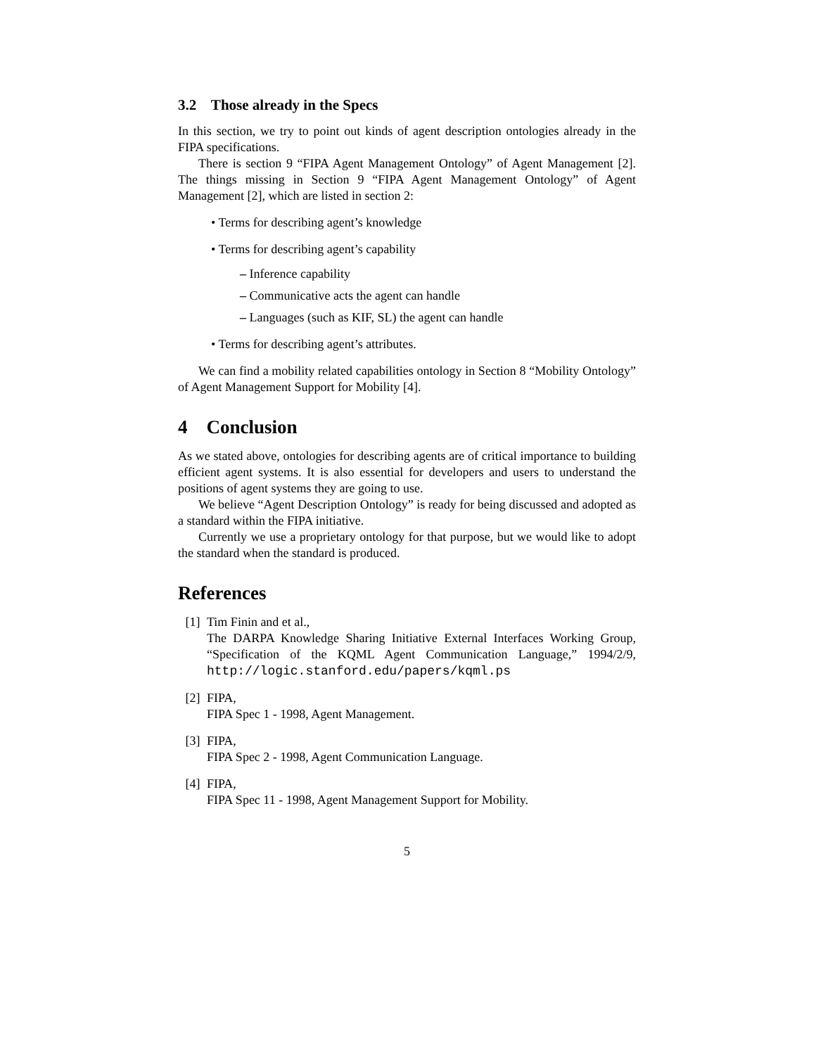3.2 Those already in the Specs
In this section, we try to point out kinds of agent description ontologies already in the FIPA specifications.
There is section 9 “FIPA Agent Management Ontology” of Agent Management [2]. The things missing in Section 9 “FIPA Agent Management Ontology” of Agent Management [2], which are listed in section 2:
• Terms for describing agent’s knowledge
• Terms for describing agent’s capability
– Inference capability
– Communicative acts the agent can handle
– Languages (such as KIF, SL) the agent can handle
• Terms for describing agent’s attributes.
We can find a mobility related capabilities ontology in Section 8 “Mobility Ontology” of Agent Management Support for Mobility [4].
4 Conclusion
As we stated above, ontologies for describing agents are of critical importance to building efficient agent systems. It is also essential for developers and users to understand the positions of agent systems they are going to use.
We believe “Agent Description Ontology” is ready for being discussed and adopted as a standard within the FIPA initiative.
Currently we use a proprietary ontology for that purpose, but we would like to adopt the standard when the standard is produced.
References
[1] Tim Finin and et al.,
The DARPA Knowledge Sharing Initiative External Interfaces Working Group, “Specification of the KQML Agent Communication Language,” 1994/2/9, http://logic.stanford.edu/papers/kqml.ps
[2] FIPA,
FIPA Spec 1 - 1998, Agent Management.
[3] FIPA,
FIPA Spec 2 - 1998, Agent Communication Language.
[4] FIPA,
FIPA Spec 11 - 1998, Agent Management Support for Mobility.
5